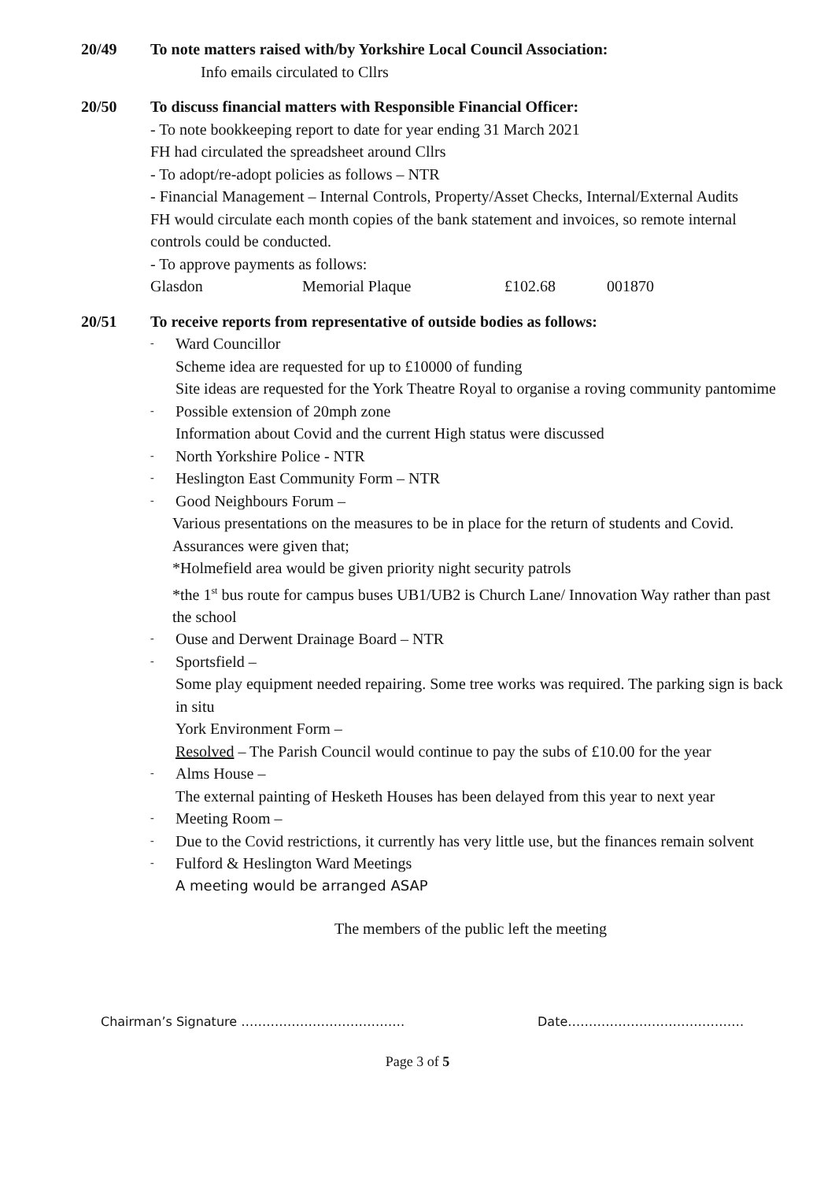20/49 To note matters raised with/by Yorkshire Local Council Association:
Info emails circulated to Cllrs
20/50 To discuss financial matters with Responsible Financial Officer:
- To note bookkeeping report to date for year ending 31 March 2021
FH had circulated the spreadsheet around Cllrs
- To adopt/re-adopt policies as follows – NTR
- Financial Management – Internal Controls, Property/Asset Checks, Internal/External Audits
FH would circulate each month copies of the bank statement and invoices, so remote internal controls could be conducted.
- To approve payments as follows:
Glasdon Memorial Plaque £102.68 001870
20/51 To receive reports from representative of outside bodies as follows:
- Ward Councillor
Scheme idea are requested for up to £10000 of funding
Site ideas are requested for the York Theatre Royal to organise a roving community pantomime
- Possible extension of 20mph zone
Information about Covid and the current High status were discussed
- North Yorkshire Police - NTR
- Heslington East Community Form – NTR
- Good Neighbours Forum –
Various presentations on the measures to be in place for the return of students and Covid. Assurances were given that;
*Holmefield area would be given priority night security patrols
*the 1<sup>st</sup> bus route for campus buses UB1/UB2 is Church Lane/ Innovation Way rather than past the school
- Ouse and Derwent Drainage Board – NTR
- Sportsfield –
Some play equipment needed repairing. Some tree works was required. The parking sign is back in situ
York Environment Form –
Resolved – The Parish Council would continue to pay the subs of £10.00 for the year
- Alms House –
The external painting of Hesketh Houses has been delayed from this year to next year
- Meeting Room –
- Due to the Covid restrictions, it currently has very little use, but the finances remain solvent
- Fulford & Heslington Ward Meetings
A meeting would be arranged ASAP
The members of the public left the meeting
Chairman’s Signature ………………………………… Date……………………………………
Page 3 of 5